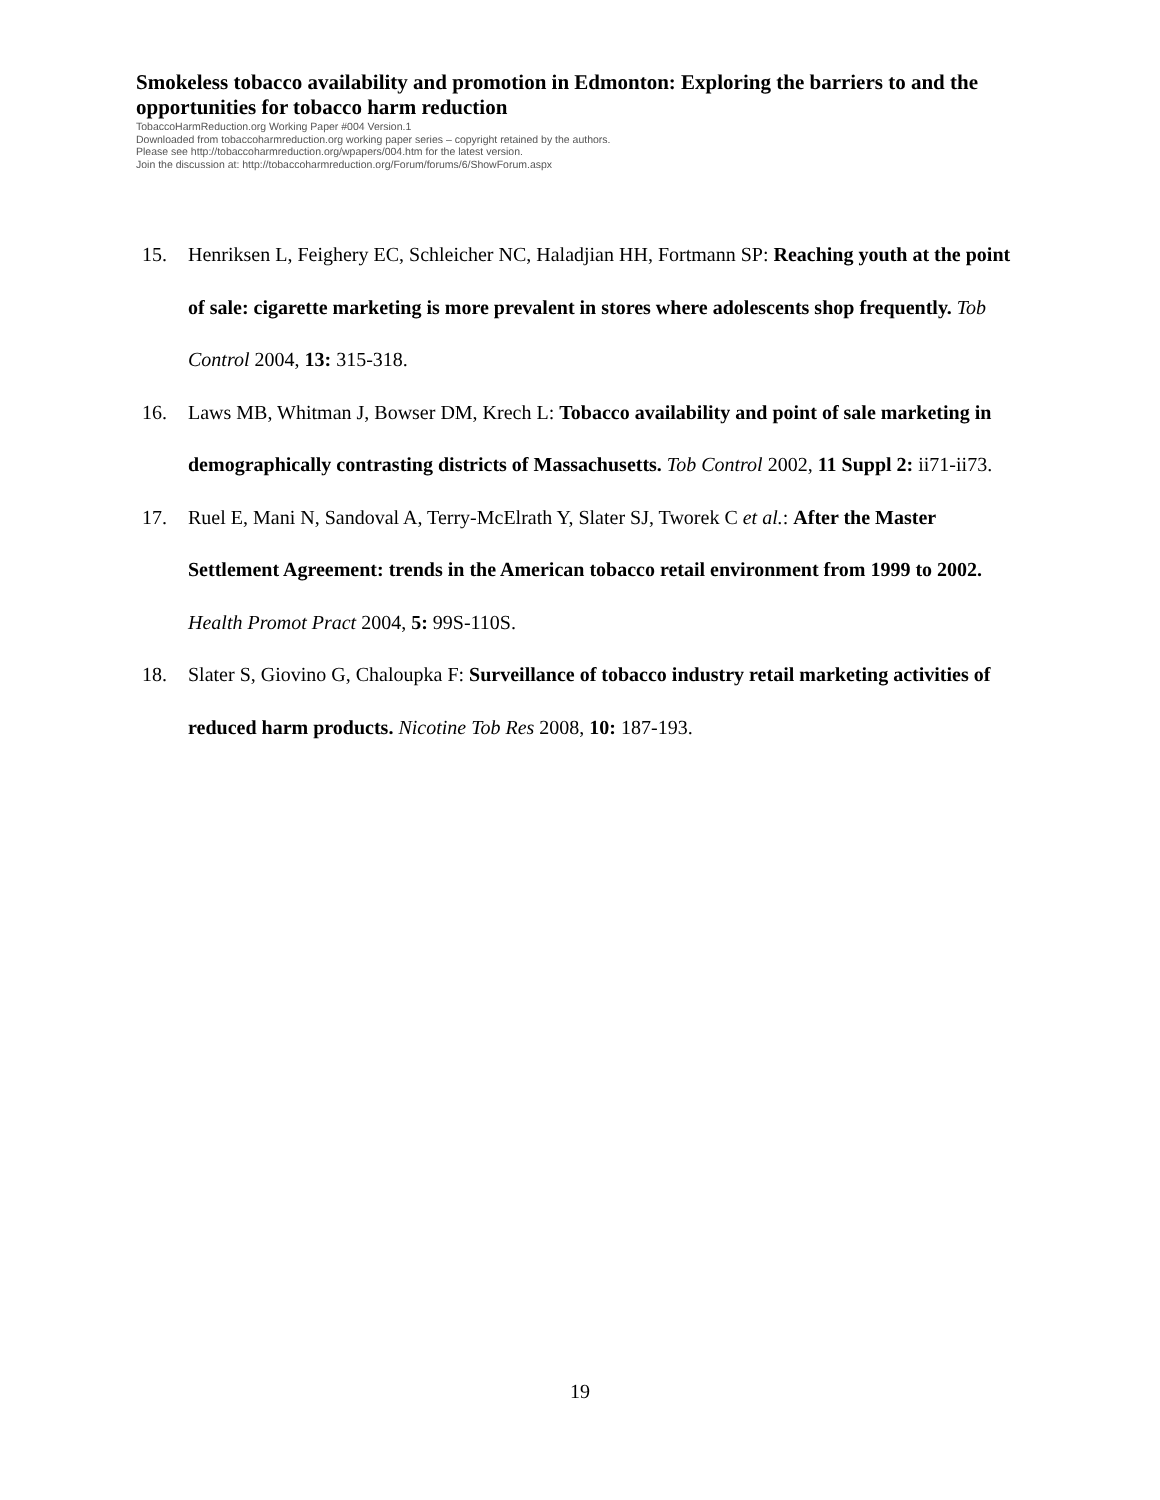Smokeless tobacco availability and promotion in Edmonton: Exploring the barriers to and the opportunities for tobacco harm reduction
TobaccoHarmReduction.org Working Paper #004 Version.1
Downloaded from tobaccoharmreduction.org working paper series – copyright retained by the authors.
Please see http://tobaccoharmreduction.org/wpapers/004.htm for the latest version.
Join the discussion at: http://tobaccoharmreduction.org/Forum/forums/6/ShowForum.aspx
15. Henriksen L, Feighery EC, Schleicher NC, Haladjian HH, Fortmann SP: Reaching youth at the point of sale: cigarette marketing is more prevalent in stores where adolescents shop frequently. Tob Control 2004, 13: 315-318.
16. Laws MB, Whitman J, Bowser DM, Krech L: Tobacco availability and point of sale marketing in demographically contrasting districts of Massachusetts. Tob Control 2002, 11 Suppl 2: ii71-ii73.
17. Ruel E, Mani N, Sandoval A, Terry-McElrath Y, Slater SJ, Tworek C et al.: After the Master Settlement Agreement: trends in the American tobacco retail environment from 1999 to 2002. Health Promot Pract 2004, 5: 99S-110S.
18. Slater S, Giovino G, Chaloupka F: Surveillance of tobacco industry retail marketing activities of reduced harm products. Nicotine Tob Res 2008, 10: 187-193.
19